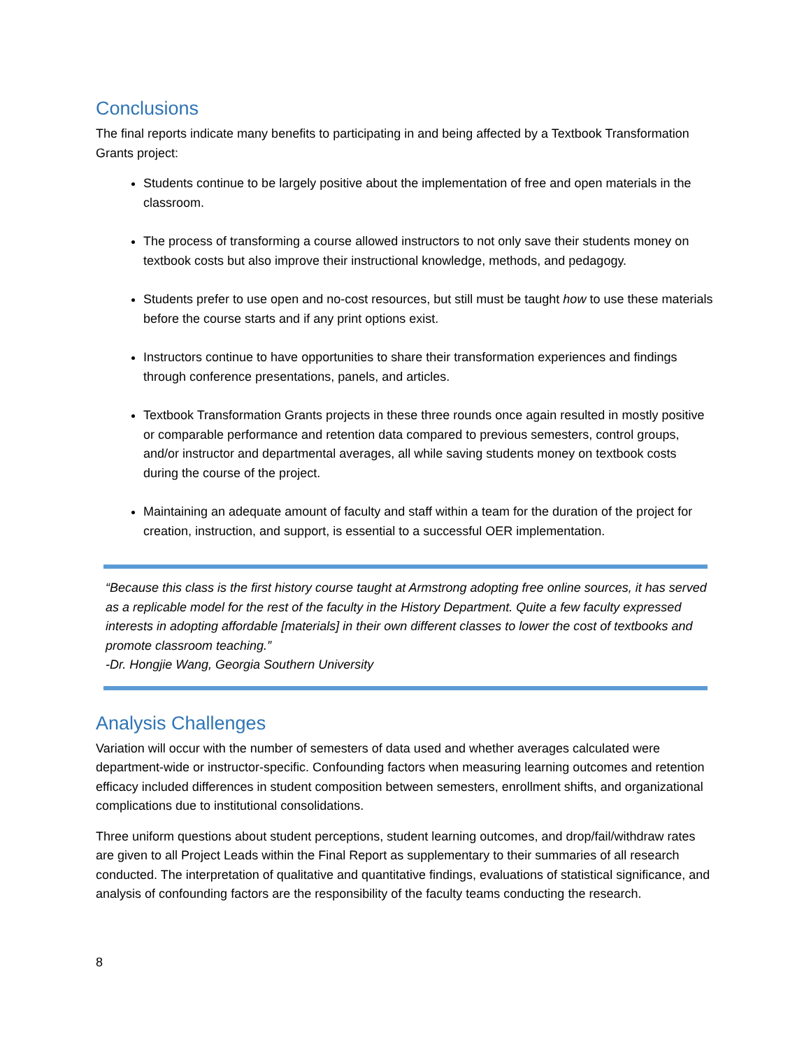Conclusions
The final reports indicate many benefits to participating in and being affected by a Textbook Transformation Grants project:
Students continue to be largely positive about the implementation of free and open materials in the classroom.
The process of transforming a course allowed instructors to not only save their students money on textbook costs but also improve their instructional knowledge, methods, and pedagogy.
Students prefer to use open and no-cost resources, but still must be taught how to use these materials before the course starts and if any print options exist.
Instructors continue to have opportunities to share their transformation experiences and findings through conference presentations, panels, and articles.
Textbook Transformation Grants projects in these three rounds once again resulted in mostly positive or comparable performance and retention data compared to previous semesters, control groups, and/or instructor and departmental averages, all while saving students money on textbook costs during the course of the project.
Maintaining an adequate amount of faculty and staff within a team for the duration of the project for creation, instruction, and support, is essential to a successful OER implementation.
“Because this class is the first history course taught at Armstrong adopting free online sources, it has served as a replicable model for the rest of the faculty in the History Department. Quite a few faculty expressed interests in adopting affordable [materials] in their own different classes to lower the cost of textbooks and promote classroom teaching.”
-Dr. Hongjie Wang, Georgia Southern University
Analysis Challenges
Variation will occur with the number of semesters of data used and whether averages calculated were department-wide or instructor-specific. Confounding factors when measuring learning outcomes and retention efficacy included differences in student composition between semesters, enrollment shifts, and organizational complications due to institutional consolidations.
Three uniform questions about student perceptions, student learning outcomes, and drop/fail/withdraw rates are given to all Project Leads within the Final Report as supplementary to their summaries of all research conducted. The interpretation of qualitative and quantitative findings, evaluations of statistical significance, and analysis of confounding factors are the responsibility of the faculty teams conducting the research.
8